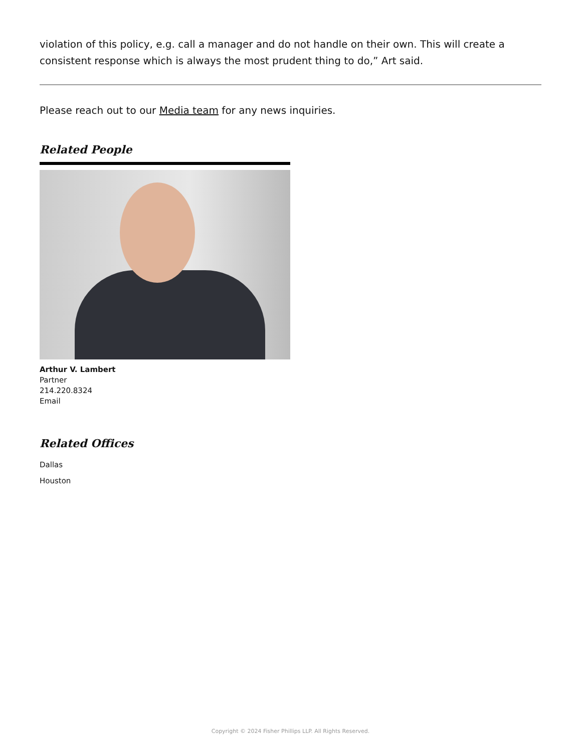violation of this policy, e.g. call a manager and do not handle on their own. This will create a consistent response which is always the most prudent thing to do,” Art said.
Please reach out to our Media team for any news inquiries.
Related People
Arthur V. Lambert
Partner
214.220.8324
Email
Related Offices
Dallas
Houston
Copyright © 2024 Fisher Phillips LLP. All Rights Reserved.